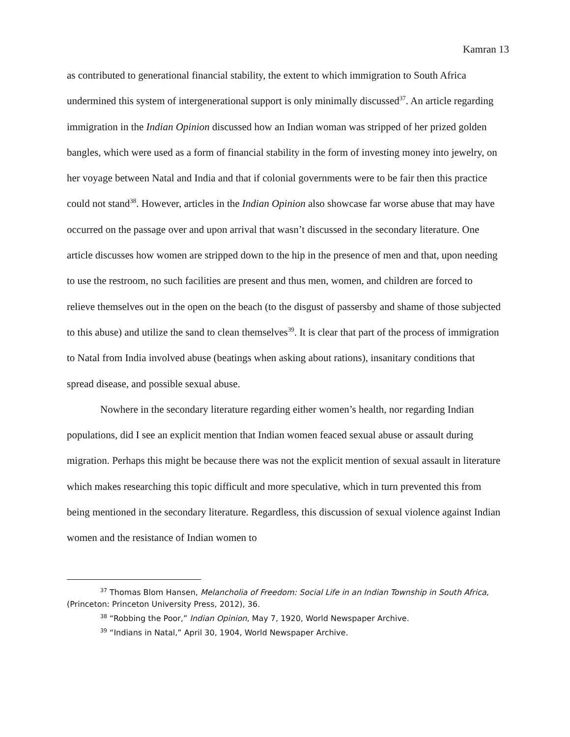Kamran 13
as contributed to generational financial stability, the extent to which immigration to South Africa undermined this system of intergenerational support is only minimally discussed<sup>37</sup>. An article regarding immigration in the Indian Opinion discussed how an Indian woman was stripped of her prized golden bangles, which were used as a form of financial stability in the form of investing money into jewelry, on her voyage between Natal and India and that if colonial governments were to be fair then this practice could not stand<sup>38</sup>. However, articles in the Indian Opinion also showcase far worse abuse that may have occurred on the passage over and upon arrival that wasn’t discussed in the secondary literature. One article discusses how women are stripped down to the hip in the presence of men and that, upon needing to use the restroom, no such facilities are present and thus men, women, and children are forced to relieve themselves out in the open on the beach (to the disgust of passersby and shame of those subjected to this abuse) and utilize the sand to clean themselves<sup>39</sup>. It is clear that part of the process of immigration to Natal from India involved abuse (beatings when asking about rations), insanitary conditions that spread disease, and possible sexual abuse.
Nowhere in the secondary literature regarding either women’s health, nor regarding Indian populations, did I see an explicit mention that Indian women feaced sexual abuse or assault during migration. Perhaps this might be because there was not the explicit mention of sexual assault in literature which makes researching this topic difficult and more speculative, which in turn prevented this from being mentioned in the secondary literature. Regardless, this discussion of sexual violence against Indian women and the resistance of Indian women to
<sup>37</sup> Thomas Blom Hansen, Melancholia of Freedom: Social Life in an Indian Township in South Africa, (Princeton: Princeton University Press, 2012), 36.
<sup>38</sup> “Robbing the Poor,” Indian Opinion, May 7, 1920, World Newspaper Archive.
<sup>39</sup> “Indians in Natal,” April 30, 1904, World Newspaper Archive.